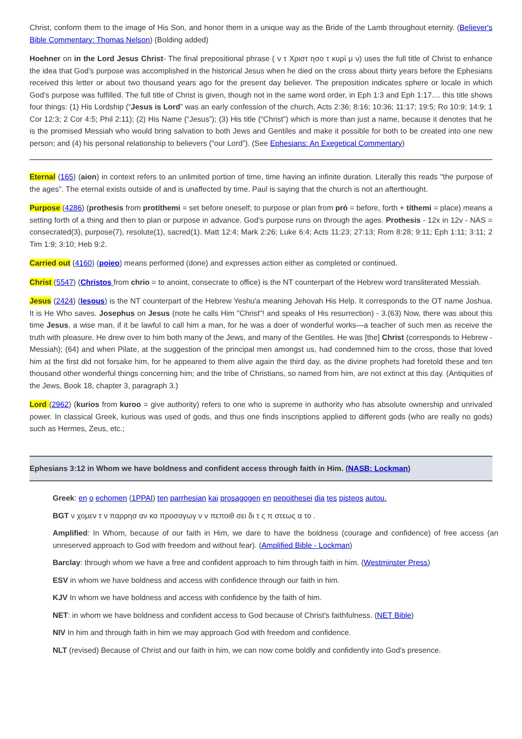Christ, conform them to the image of His Son, and honor them in a unique way as the Bride of the Lamb throughout eternity. (Believer's Bible Commentary: Thomas Nelson) (Bolding added)
Hoehner on in the Lord Jesus Christ- The final prepositional phrase ( ν τ Χριστ ησο τ κυρί μ ν) uses the full title of Christ to enhance the idea that God’s purpose was accomplished in the historical Jesus when he died on the cross about thirty years before the Ephesians received this letter or about two thousand years ago for the present day believer. The preposition indicates sphere or locale in which God’s purpose was fulfilled. The full title of Christ is given, though not in the same word order, in Eph 1:3 and Eph 1:17.... this title shows four things: (1) His Lordship (“Jesus is Lord” was an early confession of the church, Acts 2:36; 8:16; 10:36; 11:17; 19:5; Ro 10:9; 14:9; 1 Cor 12:3; 2 Cor 4:5; Phil 2:11); (2) His Name (“Jesus”); (3) His title (“Christ”) which is more than just a name, because it denotes that he is the promised Messiah who would bring salvation to both Jews and Gentiles and make it possible for both to be created into one new person; and (4) his personal relationship to believers (“our Lord”). (See Ephesians: An Exegetical Commentary)
Eternal (165) (aion) in context refers to an unlimited portion of time, time having an infinite duration. Literally this reads "the purpose of the ages". The eternal exists outside of and is unaffected by time. Paul is saying that the church is not an afterthought.
Purpose (4286) (prothesis from protíthemi = set before oneself; to purpose or plan from pró = before, forth + títhemi = place) means a setting forth of a thing and then to plan or purpose in advance. God’s purpose runs on through the ages. Prothesis - 12x in 12v - NAS = consecrated(3), purpose(7), resolute(1), sacred(1). Matt 12:4; Mark 2:26; Luke 6:4; Acts 11:23; 27:13; Rom 8:28; 9:11; Eph 1:11; 3:11; 2 Tim 1:9; 3:10; Heb 9:2.
Carried out (4160) (poieo) means performed (done) and expresses action either as completed or continued.
Christ (5547) (Christos from chrio = to anoint, consecrate to office) is the NT counterpart of the Hebrew word transliterated Messiah.
Jesus (2424) (Iesous) is the NT counterpart of the Hebrew Yeshu'a meaning Jehovah His Help. It corresponds to the OT name Joshua. It is He Who saves. Josephus on Jesus (note he calls Him "Christ"! and speaks of His resurrection) - 3.(63) Now, there was about this time Jesus, a wise man, if it be lawful to call him a man, for he was a doer of wonderful works—a teacher of such men as receive the truth with pleasure. He drew over to him both many of the Jews, and many of the Gentiles. He was [the] Christ (corresponds to Hebrew - Messiah); (64) and when Pilate, at the suggestion of the principal men amongst us, had condemned him to the cross, those that loved him at the first did not forsake him, for he appeared to them alive again the third day, as the divine prophets had foretold these and ten thousand other wonderful things concerning him; and the tribe of Christians, so named from him, are not extinct at this day. (Antiquities of the Jews, Book 18, chapter 3, paragraph 3.)
Lord (2962) (kurios from kuroo = give authority) refers to one who is supreme in authority who has absolute ownership and unrivaled power. In classical Greek, kurious was used of gods, and thus one finds inscriptions applied to different gods (who are really no gods) such as Hermes, Zeus, etc.;
Ephesians 3:12 in Whom we have boldness and confident access through faith in Him. (NASB: Lockman)
Greek: en o echomen (1PPAI) ten parrhesian kai prosagogen en pepoithesei dia tes pisteos autou.
BGT ν χομεν τ ν παρρησ αν κα προσαγωγ ν ν πεποιθ σει δι τ ς π στεως α το .
Amplified: In Whom, because of our faith in Him, we dare to have the boldness (courage and confidence) of free access (an unreserved approach to God with freedom and without fear). (Amplified Bible - Lockman)
Barclay: through whom we have a free and confident approach to him through faith in him. (Westminster Press)
ESV in whom we have boldness and access with confidence through our faith in him.
KJV In whom we have boldness and access with confidence by the faith of him.
NET: in whom we have boldness and confident access to God because of Christ's faithfulness. (NET Bible)
NIV In him and through faith in him we may approach God with freedom and confidence.
NLT (revised) Because of Christ and our faith in him, we can now come boldly and confidently into God's presence.